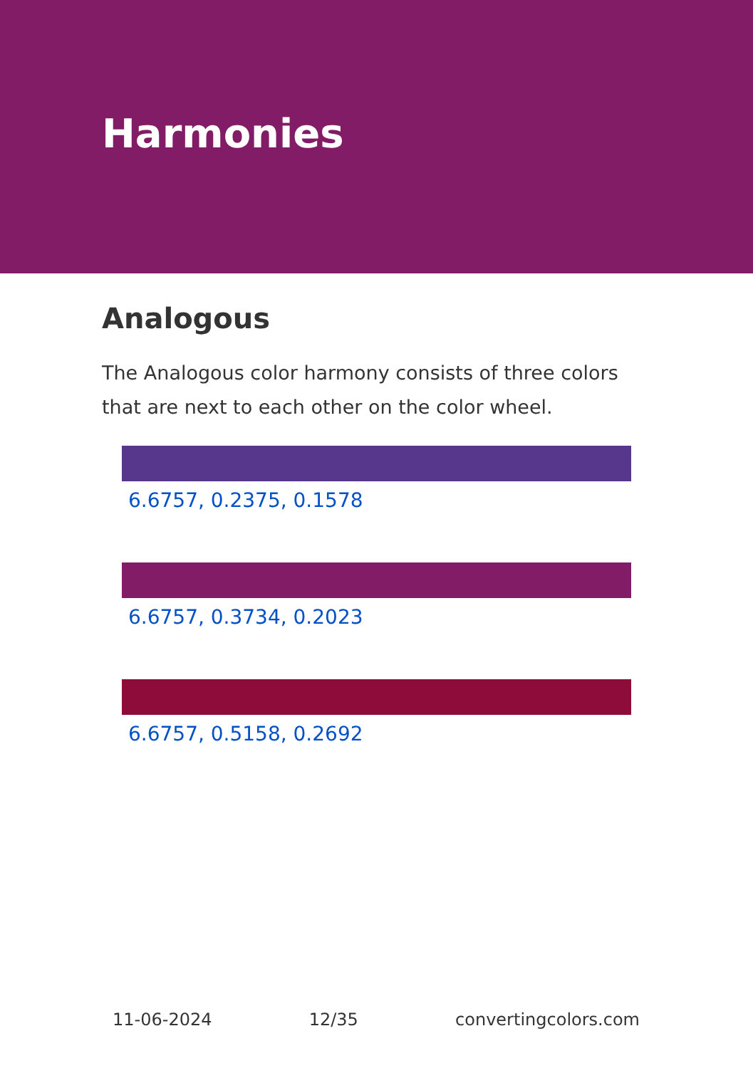Harmonies
Analogous
The Analogous color harmony consists of three colors that are next to each other on the color wheel.
6.6757, 0.2375, 0.1578
6.6757, 0.3734, 0.2023
6.6757, 0.5158, 0.2692
11-06-2024 12/35 convertingcolors.com